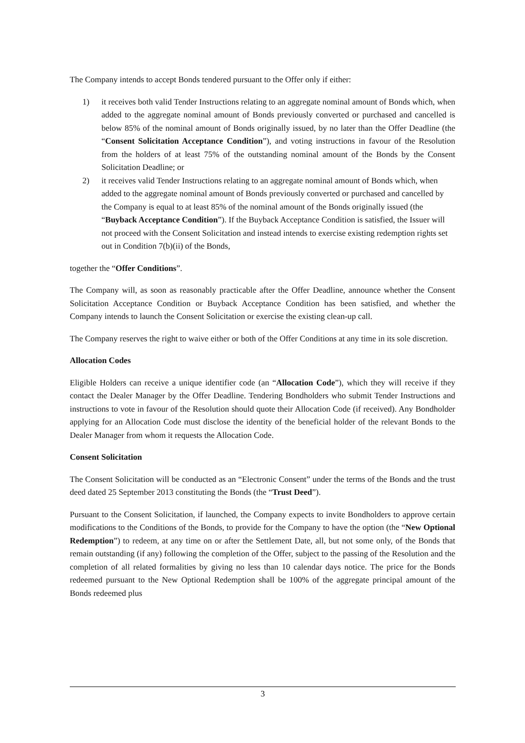The Company intends to accept Bonds tendered pursuant to the Offer only if either:
1) it receives both valid Tender Instructions relating to an aggregate nominal amount of Bonds which, when added to the aggregate nominal amount of Bonds previously converted or purchased and cancelled is below 85% of the nominal amount of Bonds originally issued, by no later than the Offer Deadline (the “Consent Solicitation Acceptance Condition”), and voting instructions in favour of the Resolution from the holders of at least 75% of the outstanding nominal amount of the Bonds by the Consent Solicitation Deadline; or
2) it receives valid Tender Instructions relating to an aggregate nominal amount of Bonds which, when added to the aggregate nominal amount of Bonds previously converted or purchased and cancelled by the Company is equal to at least 85% of the nominal amount of the Bonds originally issued (the “Buyback Acceptance Condition”). If the Buyback Acceptance Condition is satisfied, the Issuer will not proceed with the Consent Solicitation and instead intends to exercise existing redemption rights set out in Condition 7(b)(ii) of the Bonds,
together the “Offer Conditions”.
The Company will, as soon as reasonably practicable after the Offer Deadline, announce whether the Consent Solicitation Acceptance Condition or Buyback Acceptance Condition has been satisfied, and whether the Company intends to launch the Consent Solicitation or exercise the existing clean-up call.
The Company reserves the right to waive either or both of the Offer Conditions at any time in its sole discretion.
Allocation Codes
Eligible Holders can receive a unique identifier code (an “Allocation Code”), which they will receive if they contact the Dealer Manager by the Offer Deadline. Tendering Bondholders who submit Tender Instructions and instructions to vote in favour of the Resolution should quote their Allocation Code (if received). Any Bondholder applying for an Allocation Code must disclose the identity of the beneficial holder of the relevant Bonds to the Dealer Manager from whom it requests the Allocation Code.
Consent Solicitation
The Consent Solicitation will be conducted as an “Electronic Consent” under the terms of the Bonds and the trust deed dated 25 September 2013 constituting the Bonds (the “Trust Deed”).
Pursuant to the Consent Solicitation, if launched, the Company expects to invite Bondholders to approve certain modifications to the Conditions of the Bonds, to provide for the Company to have the option (the “New Optional Redemption”) to redeem, at any time on or after the Settlement Date, all, but not some only, of the Bonds that remain outstanding (if any) following the completion of the Offer, subject to the passing of the Resolution and the completion of all related formalities by giving no less than 10 calendar days notice. The price for the Bonds redeemed pursuant to the New Optional Redemption shall be 100% of the aggregate principal amount of the Bonds redeemed plus
3